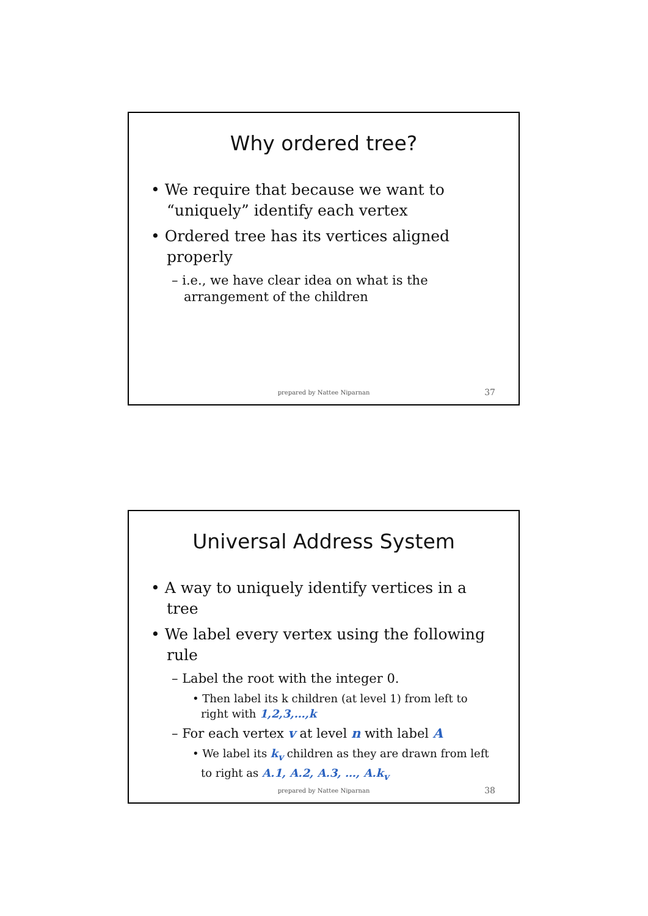Why ordered tree?
• We require that because we want to “uniquely” identify each vertex
• Ordered tree has its vertices aligned properly
– i.e., we have clear idea on what is the arrangement of the children
prepared by Nattee Niparnan 37
Universal Address System
• A way to uniquely identify vertices in a tree
• We label every vertex using the following rule
– Label the root with the integer 0.
• Then label its k children (at level 1) from left to right with 1,2,3,…,k
– For each vertex v at level n with label A
• We label its k<sub>v</sub> children as they are drawn from left to right as A.1, A.2, A.3, …, A.k<sub>v</sub>
prepared by Nattee Niparnan 38